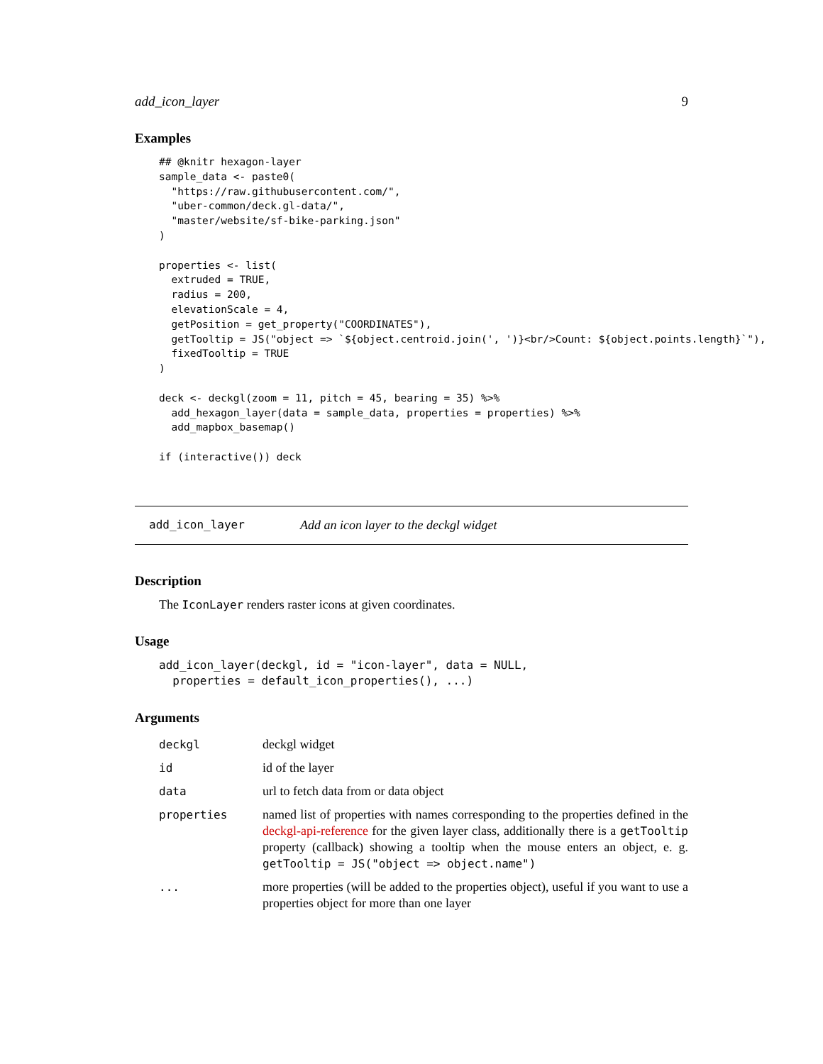add_icon_layer 9
Examples
## @knitr hexagon-layer
sample_data <- paste0(
  "https://raw.githubusercontent.com/",
  "uber-common/deck.gl-data/",
  "master/website/sf-bike-parking.json"
)

properties <- list(
  extruded = TRUE,
  radius = 200,
  elevationScale = 4,
  getPosition = get_property("COORDINATES"),
  getTooltip = JS("object => `${object.centroid.join(', ')}<br/>Count: ${object.points.length}`"),
  fixedTooltip = TRUE
)

deck <- deckgl(zoom = 11, pitch = 45, bearing = 35) %>%
  add_hexagon_layer(data = sample_data, properties = properties) %>%
  add_mapbox_basemap()

if (interactive()) deck
add_icon_layer Add an icon layer to the deckgl widget
Description
The IconLayer renders raster icons at given coordinates.
Usage
add_icon_layer(deckgl, id = "icon-layer", data = NULL,
  properties = default_icon_properties(), ...)
Arguments
| deckgl | deckgl widget |
| id | id of the layer |
| data | url to fetch data from or data object |
| properties | named list of properties with names corresponding to the properties defined in the deckgl-api-reference for the given layer class, additionally there is a getTooltip property (callback) showing a tooltip when the mouse enters an object, e. g. getTooltip = JS("object => object.name") |
| ... | more properties (will be added to the properties object), useful if you want to use a properties object for more than one layer |